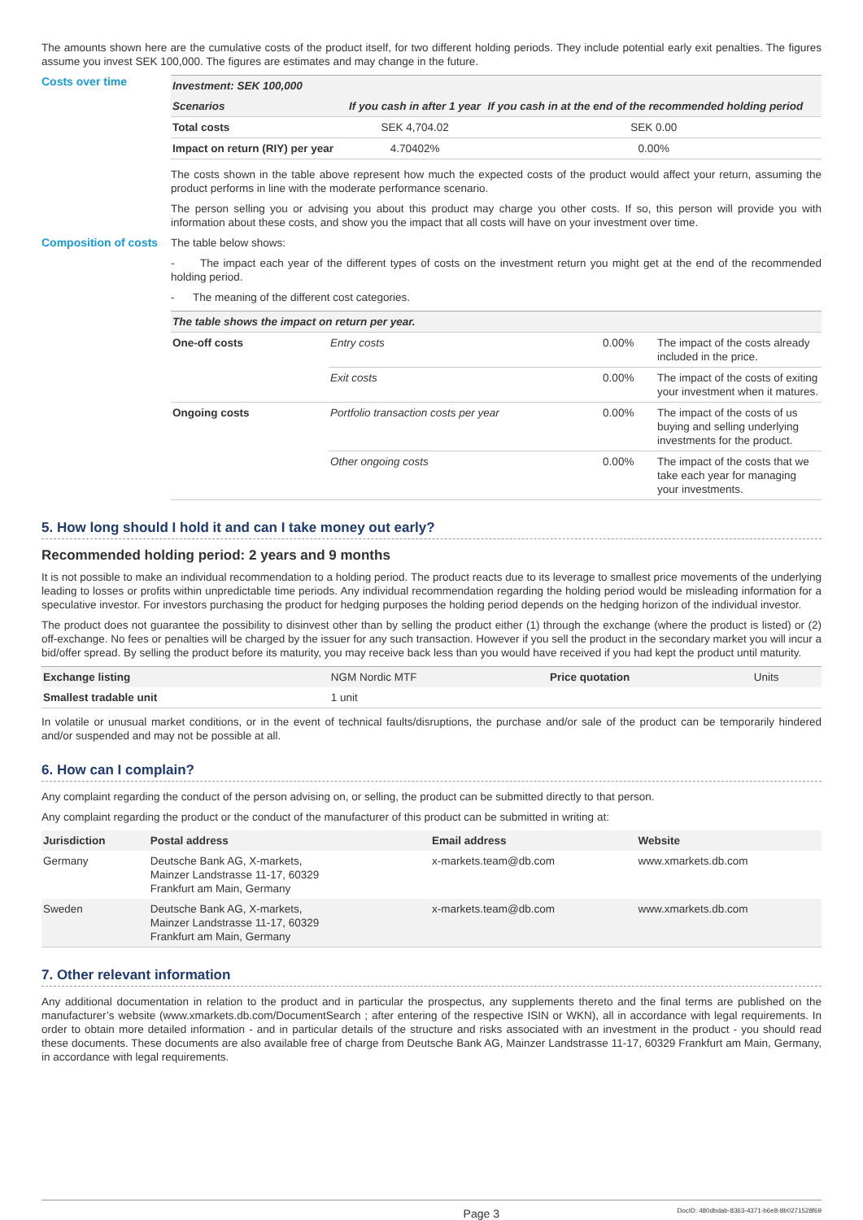The amounts shown here are the cumulative costs of the product itself, for two different holding periods. They include potential early exit penalties. The figures assume you invest SEK 100,000. The figures are estimates and may change in the future.
Costs over time
| Investment: SEK 100,000 | | |
| --- | --- | --- |
| Scenarios | If you cash in after 1 year | If you cash in at the end of the recommended holding period |
| Total costs | SEK 4,704.02 | SEK 0.00 |
| Impact on return (RIY) per year | 4.70402% | 0.00% |
The costs shown in the table above represent how much the expected costs of the product would affect your return, assuming the product performs in line with the moderate performance scenario.
The person selling you or advising you about this product may charge you other costs. If so, this person will provide you with information about these costs, and show you the impact that all costs will have on your investment over time.
Composition of costs
The table below shows:
- The impact each year of the different types of costs on the investment return you might get at the end of the recommended holding period.
- The meaning of the different cost categories.
| The table shows the impact on return per year. | | | |
| --- | --- | --- | --- |
| One-off costs | Entry costs | 0.00% | The impact of the costs already included in the price. |
| | Exit costs | 0.00% | The impact of the costs of exiting your investment when it matures. |
| Ongoing costs | Portfolio transaction costs per year | 0.00% | The impact of the costs of us buying and selling underlying investments for the product. |
| | Other ongoing costs | 0.00% | The impact of the costs that we take each year for managing your investments. |
5. How long should I hold it and can I take money out early?
Recommended holding period: 2 years and 9 months
It is not possible to make an individual recommendation to a holding period. The product reacts due to its leverage to smallest price movements of the underlying leading to losses or profits within unpredictable time periods. Any individual recommendation regarding the holding period would be misleading information for a speculative investor. For investors purchasing the product for hedging purposes the holding period depends on the hedging horizon of the individual investor.
The product does not guarantee the possibility to disinvest other than by selling the product either (1) through the exchange (where the product is listed) or (2) off-exchange. No fees or penalties will be charged by the issuer for any such transaction. However if you sell the product in the secondary market you will incur a bid/offer spread. By selling the product before its maturity, you may receive back less than you would have received if you had kept the product until maturity.
| Exchange listing | NGM Nordic MTF | Price quotation | Units |
| Smallest tradable unit | 1 unit | | |
In volatile or unusual market conditions, or in the event of technical faults/disruptions, the purchase and/or sale of the product can be temporarily hindered and/or suspended and may not be possible at all.
6. How can I complain?
Any complaint regarding the conduct of the person advising on, or selling, the product can be submitted directly to that person.
Any complaint regarding the product or the conduct of the manufacturer of this product can be submitted in writing at:
| Jurisdiction | Postal address | Email address | Website |
| --- | --- | --- | --- |
| Germany | Deutsche Bank AG, X-markets, Mainzer Landstrasse 11-17, 60329 Frankfurt am Main, Germany | x-markets.team@db.com | www.xmarkets.db.com |
| Sweden | Deutsche Bank AG, X-markets, Mainzer Landstrasse 11-17, 60329 Frankfurt am Main, Germany | x-markets.team@db.com | www.xmarkets.db.com |
7. Other relevant information
Any additional documentation in relation to the product and in particular the prospectus, any supplements thereto and the final terms are published on the manufacturer’s website (www.xmarkets.db.com/DocumentSearch ; after entering of the respective ISIN or WKN), all in accordance with legal requirements. In order to obtain more detailed information - and in particular details of the structure and risks associated with an investment in the product - you should read these documents. These documents are also available free of charge from Deutsche Bank AG, Mainzer Landstrasse 11-17, 60329 Frankfurt am Main, Germany, in accordance with legal requirements.
Page 3 DocID: 480dbdab-8363-4371-b6e8-8b0271528f69